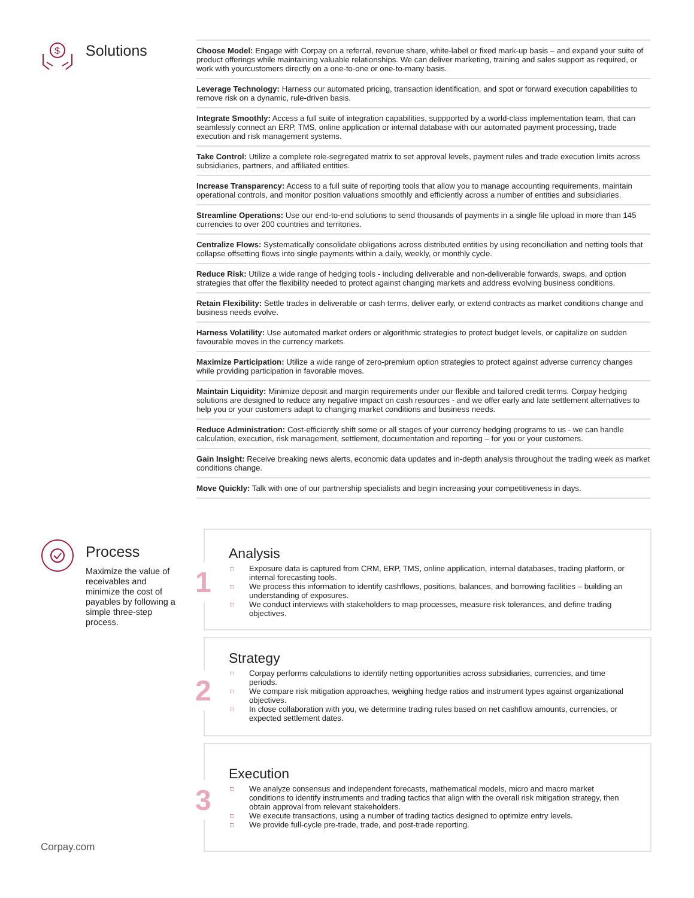$
Solutions
Choose Model: Engage with Corpay on a referral, revenue share, white-label or fixed mark-up basis – and expand your suite of product offerings while maintaining valuable relationships. We can deliver marketing, training and sales support as required, or work with yourcustomers directly on a one-to-one or one-to-many basis.
Leverage Technology: Harness our automated pricing, transaction identification, and spot or forward execution capabilities to remove risk on a dynamic, rule-driven basis.
Integrate Smoothly: Access a full suite of integration capabilities, suppported by a world-class implementation team, that can seamlessly connect an ERP, TMS, online application or internal database with our automated payment processing, trade execution and risk management systems.
Take Control: Utilize a complete role-segregated matrix to set approval levels, payment rules and trade execution limits across subsidiaries, partners, and affiliated entities.
Increase Transparency: Access to a full suite of reporting tools that allow you to manage accounting requirements, maintain operational controls, and monitor position valuations smoothly and efficiently across a number of entities and subsidiaries.
Streamline Operations: Use our end-to-end solutions to send thousands of payments in a single file upload in more than 145 currencies to over 200 countries and territories.
Centralize Flows: Systematically consolidate obligations across distributed entities by using reconciliation and netting tools that collapse offsetting flows into single payments within a daily, weekly, or monthly cycle.
Reduce Risk: Utilize a wide range of hedging tools - including deliverable and non-deliverable forwards, swaps, and option strategies that offer the flexibility needed to protect against changing markets and address evolving business conditions.
Retain Flexibility: Settle trades in deliverable or cash terms, deliver early, or extend contracts as market conditions change and business needs evolve.
Harness Volatility: Use automated market orders or algorithmic strategies to protect budget levels, or capitalize on sudden favourable moves in the currency markets.
Maximize Participation: Utilize a wide range of zero-premium option strategies to protect against adverse currency changes while providing participation in favorable moves.
Maintain Liquidity: Minimize deposit and margin requirements under our flexible and tailored credit terms. Corpay hedging solutions are designed to reduce any negative impact on cash resources - and we offer early and late settlement alternatives to help you or your customers adapt to changing market conditions and business needs.
Reduce Administration: Cost-efficiently shift some or all stages of your currency hedging programs to us - we can handle calculation, execution, risk management, settlement, documentation and reporting – for you or your customers.
Gain Insight: Receive breaking news alerts, economic data updates and in-depth analysis throughout the trading week as market conditions change.
Move Quickly: Talk with one of our partnership specialists and begin increasing your competitiveness in days.
Process
Maximize the value of receivables and minimize the cost of payables by following a simple three-step process.
1
Analysis
□ Exposure data is captured from CRM, ERP, TMS, online application, internal databases, trading platform, or internal forecasting tools.
□ We process this information to identify cashflows, positions, balances, and borrowing facilities – building an understanding of exposures.
□ We conduct interviews with stakeholders to map processes, measure risk tolerances, and define trading objectives.
2
Strategy
□ Corpay performs calculations to identify netting opportunities across subsidiaries, currencies, and time periods.
□ We compare risk mitigation approaches, weighing hedge ratios and instrument types against organizational objectives.
□ In close collaboration with you, we determine trading rules based on net cashflow amounts, currencies, or expected settlement dates.
3
Execution
□ We analyze consensus and independent forecasts, mathematical models, micro and macro market conditions to identify instruments and trading tactics that align with the overall risk mitigation strategy, then obtain approval from relevant stakeholders.
□ We execute transactions, using a number of trading tactics designed to optimize entry levels.
□ We provide full-cycle pre-trade, trade, and post-trade reporting.
Corpay.com